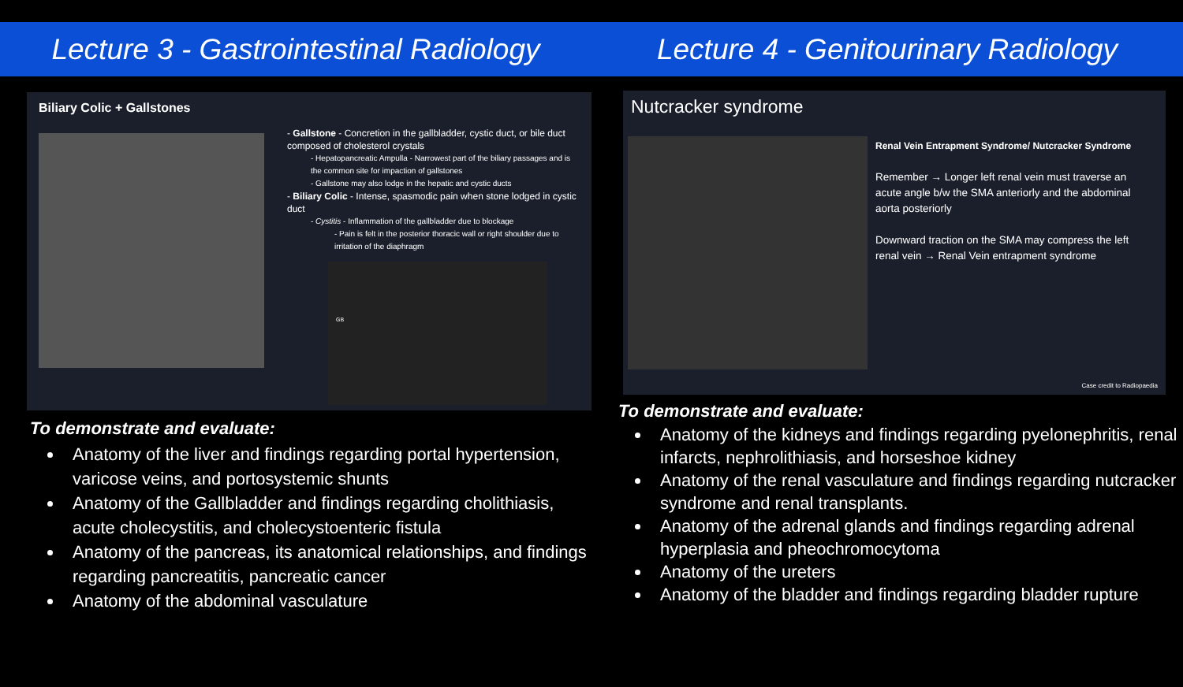Lecture 3 - Gastrointestinal Radiology
Lecture 4 - Genitourinary Radiology
Biliary Colic + Gallstones
- Gallstone - Concretion in the gallbladder, cystic duct, or bile duct composed of cholesterol crystals
- Hepatopancreatic Ampulla - Narrowest part of the biliary passages and is the common site for impaction of gallstones
- Gallstone may also lodge in the hepatic and cystic ducts
- Biliary Colic - Intense, spasmodic pain when stone lodged in cystic duct
- Cystitis - Inflammation of the gallbladder due to blockage
- Pain is felt in the posterior thoracic wall or right shoulder due to irritation of the diaphragm
GB
To demonstrate and evaluate:
Anatomy of the liver and findings regarding portal hypertension, varicose veins, and portosystemic shunts
Anatomy of the Gallbladder and findings regarding cholithiasis, acute cholecystitis, and cholecystoenteric fistula
Anatomy of the pancreas, its anatomical relationships, and findings regarding pancreatitis, pancreatic cancer
Anatomy of the abdominal vasculature
Nutcracker syndrome
Renal Vein Entrapment Syndrome/ Nutcracker Syndrome
Remember → Longer left renal vein must traverse an acute angle b/w the SMA anteriorly and the abdominal aorta posteriorly
Downward traction on the SMA may compress the left renal vein → Renal Vein entrapment syndrome
Case credit to Radiopaedia
To demonstrate and evaluate:
Anatomy of the kidneys and findings regarding pyelonephritis, renal infarcts, nephrolithiasis, and horseshoe kidney
Anatomy of the renal vasculature and findings regarding nutcracker syndrome and renal transplants.
Anatomy of the adrenal glands and findings regarding adrenal hyperplasia and pheochromocytoma
Anatomy of the ureters
Anatomy of the bladder and findings regarding bladder rupture